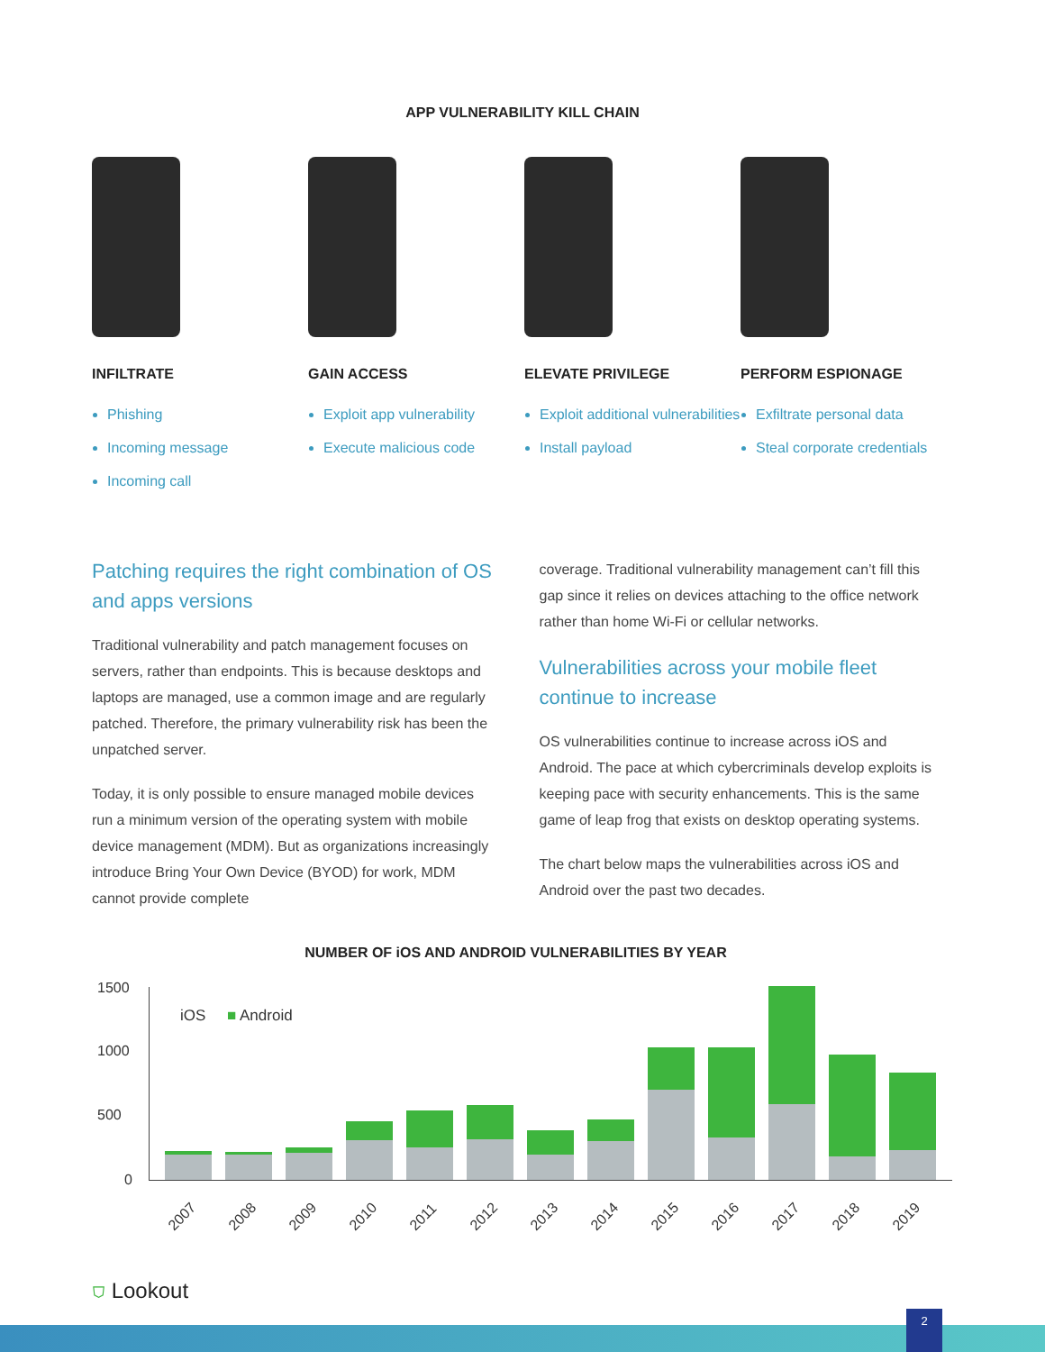APP VULNERABILITY KILL CHAIN
INFILTRATE
Phishing
Incoming message
Incoming call
GAIN ACCESS
Exploit app vulnerability
Execute malicious code
ELEVATE PRIVILEGE
Exploit additional vulnerabilities
Install payload
PERFORM ESPIONAGE
Exfiltrate personal data
Steal corporate credentials
Patching requires the right combination of OS and apps versions
Traditional vulnerability and patch management focuses on servers, rather than endpoints. This is because desktops and laptops are managed, use a common image and are regularly patched. Therefore, the primary vulnerability risk has been the unpatched server.
Today, it is only possible to ensure managed mobile devices run a minimum version of the operating system with mobile device management (MDM). But as organizations increasingly introduce Bring Your Own Device (BYOD) for work, MDM cannot provide complete
coverage. Traditional vulnerability management can’t fill this gap since it relies on devices attaching to the office network rather than home Wi-Fi or cellular networks.
Vulnerabilities across your mobile fleet continue to increase
OS vulnerabilities continue to increase across iOS and Android. The pace at which cybercriminals develop exploits is keeping pace with security enhancements. This is the same game of leap frog that exists on desktop operating systems.
The chart below maps the vulnerabilities across iOS and Android over the past two decades.
NUMBER OF iOS AND ANDROID VULNERABILITIES BY YEAR
1500
1000
500
0
iOS ■ Android
2007 2008 2009 2010 2011 2012 2013 2014 2015 2016 2017 2018 2019
⛉ Lookout
2